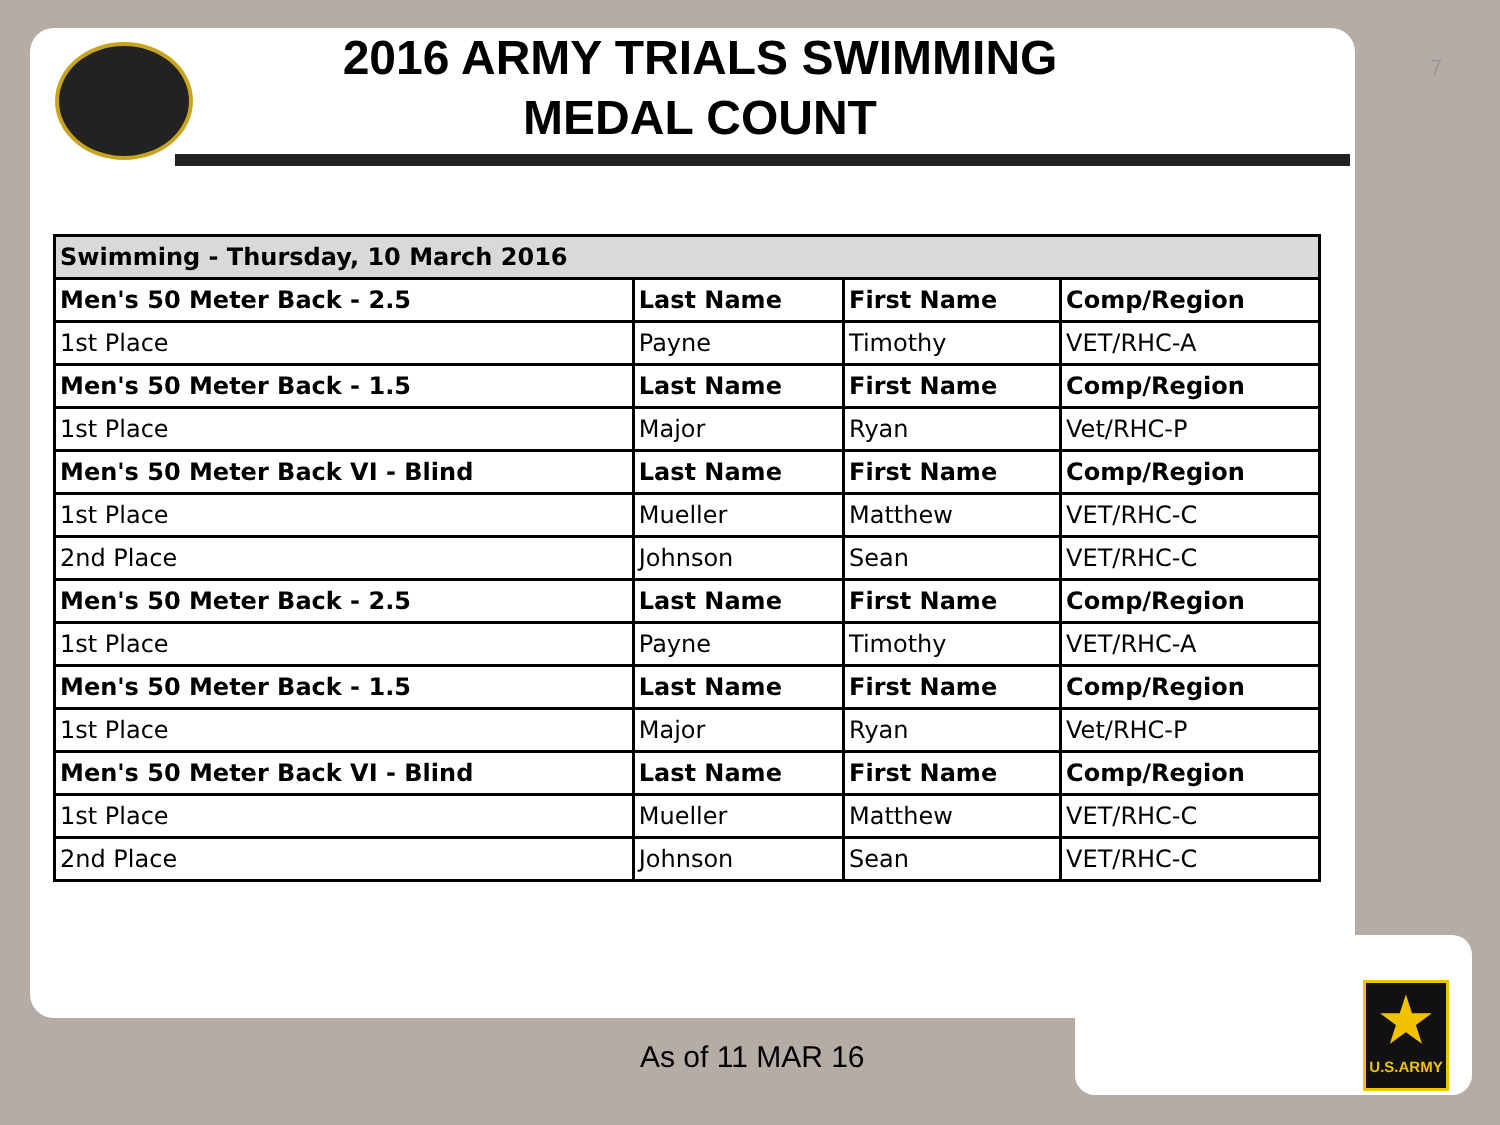7
2016 ARMY TRIALS SWIMMING MEDAL COUNT
| Swimming - Thursday, 10 March 2016 | | | |
| --- | --- | --- | --- |
| Men's 50 Meter Back - 2.5 | Last Name | First Name | Comp/Region |
| 1st Place | Payne | Timothy | VET/RHC-A |
| Men's 50 Meter Back - 1.5 | Last Name | First Name | Comp/Region |
| 1st Place | Major | Ryan | Vet/RHC-P |
| Men's 50 Meter Back VI - Blind | Last Name | First Name | Comp/Region |
| 1st Place | Mueller | Matthew | VET/RHC-C |
| 2nd Place | Johnson | Sean | VET/RHC-C |
| Men's 50 Meter Back - 2.5 | Last Name | First Name | Comp/Region |
| 1st Place | Payne | Timothy | VET/RHC-A |
| Men's 50 Meter Back - 1.5 | Last Name | First Name | Comp/Region |
| 1st Place | Major | Ryan | Vet/RHC-P |
| Men's 50 Meter Back VI - Blind | Last Name | First Name | Comp/Region |
| 1st Place | Mueller | Matthew | VET/RHC-C |
| 2nd Place | Johnson | Sean | VET/RHC-C |
As of 11 MAR 16
★
U.S.ARMY